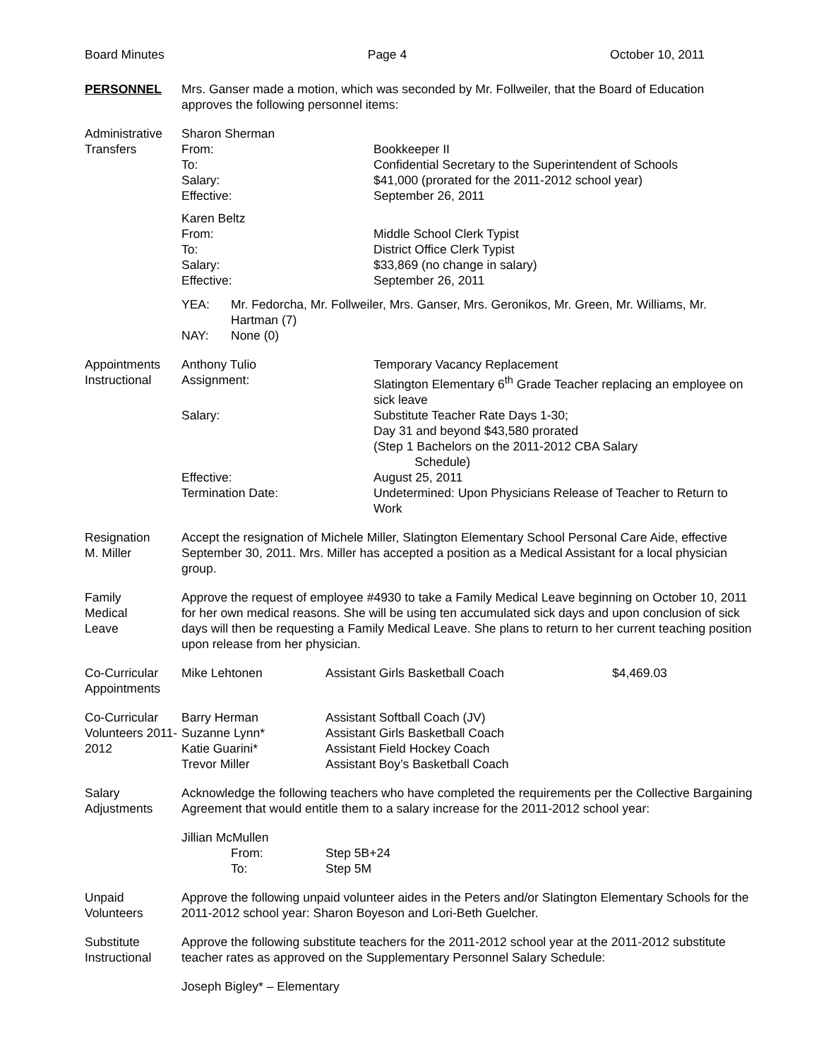Board Minutes Page 4 October 10, 2011
PERSONNEL Mrs. Ganser made a motion, which was seconded by Mr. Follweiler, that the Board of Education approves the following personnel items:
Administrative Transfers
Sharon Sherman
From: Bookkeeper II
To: Confidential Secretary to the Superintendent of Schools
Salary: $41,000 (prorated for the 2011-2012 school year)
Effective: September 26, 2011
Karen Beltz
From: Middle School Clerk Typist
To: District Office Clerk Typist
Salary: $33,869 (no change in salary)
Effective: September 26, 2011
YEA: Mr. Fedorcha, Mr. Follweiler, Mrs. Ganser, Mrs. Geronikos, Mr. Green, Mr. Williams, Mr. Hartman (7)
NAY: None (0)
Appointments Instructional
Anthony Tulio Temporary Vacancy Replacement
Assignment: Slatington Elementary 6<sup>th</sup> Grade Teacher replacing an employee on sick leave
Salary: Substitute Teacher Rate Days 1-30;
Day 31 and beyond $43,580 prorated
(Step 1 Bachelors on the 2011-2012 CBA Salary
Schedule)
Effective: August 25, 2011
Termination Date: Undetermined: Upon Physicians Release of Teacher to Return to Work
Resignation
M. Miller
Accept the resignation of Michele Miller, Slatington Elementary School Personal Care Aide, effective September 30, 2011. Mrs. Miller has accepted a position as a Medical Assistant for a local physician group.
Family
Medical
Leave
Approve the request of employee #4930 to take a Family Medical Leave beginning on October 10, 2011 for her own medical reasons. She will be using ten accumulated sick days and upon conclusion of sick days will then be requesting a Family Medical Leave. She plans to return to her current teaching position upon release from her physician.
Co-Curricular Appointments
Mike Lehtonen Assistant Girls Basketball Coach $4,469.03
Co-Curricular Volunteers 2011-2012
Barry Herman Assistant Softball Coach (JV)
Suzanne Lynn* Assistant Girls Basketball Coach
Katie Guarini* Assistant Field Hockey Coach
Trevor Miller Assistant Boy’s Basketball Coach
Salary
Adjustments
Acknowledge the following teachers who have completed the requirements per the Collective Bargaining Agreement that would entitle them to a salary increase for the 2011-2012 school year:
Jillian McMullen
From: Step 5B+24
To: Step 5M
Unpaid
Volunteers
Approve the following unpaid volunteer aides in the Peters and/or Slatington Elementary Schools for the 2011-2012 school year: Sharon Boyeson and Lori-Beth Guelcher.
Substitute
Instructional
Approve the following substitute teachers for the 2011-2012 school year at the 2011-2012 substitute teacher rates as approved on the Supplementary Personnel Salary Schedule:
Joseph Bigley* – Elementary